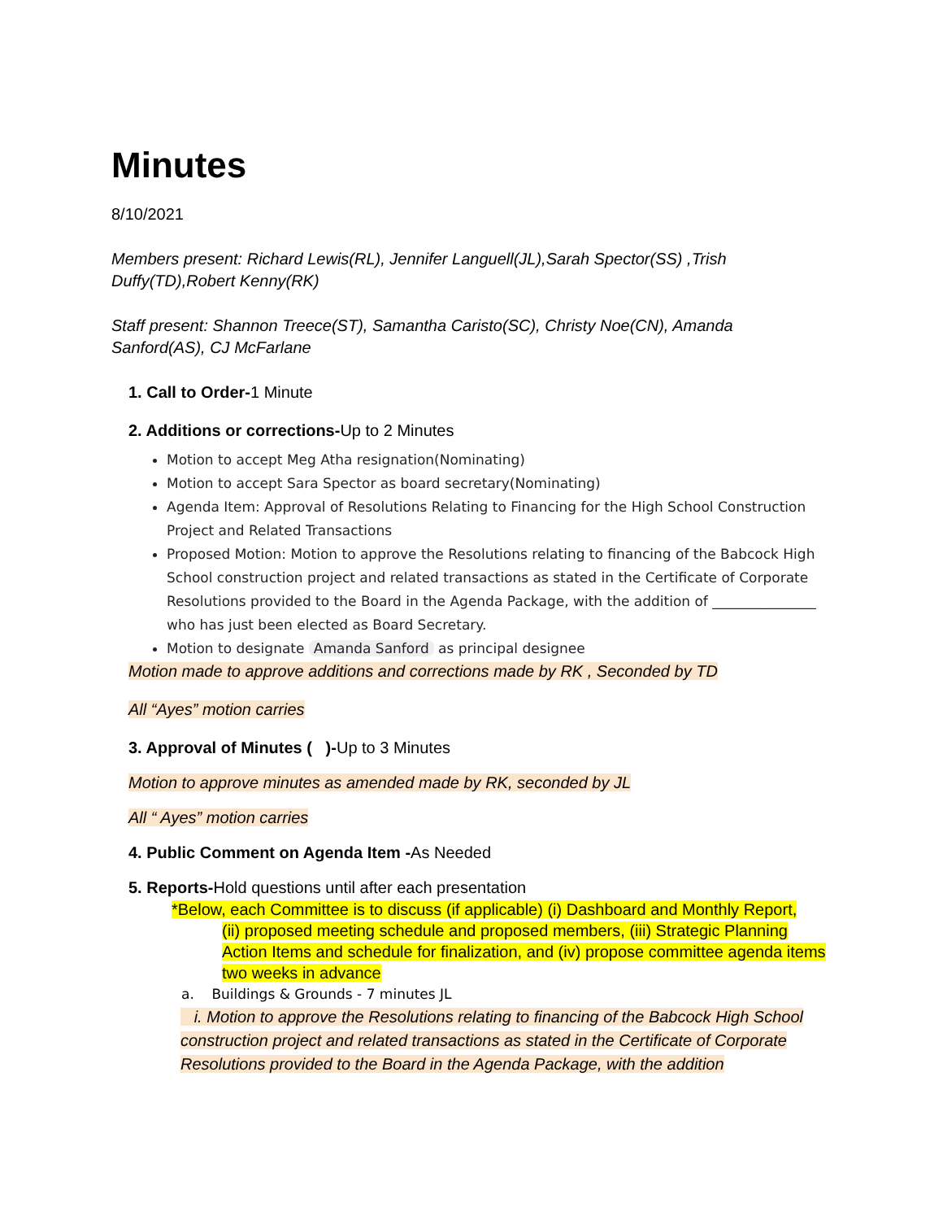Minutes
8/10/2021
Members present: Richard Lewis(RL), Jennifer Languell(JL),Sarah Spector(SS) ,Trish Duffy(TD),Robert Kenny(RK)
Staff present: Shannon Treece(ST), Samantha Caristo(SC), Christy Noe(CN), Amanda Sanford(AS), CJ McFarlane
1. Call to Order-1 Minute
2. Additions or corrections-Up to 2 Minutes
Motion to accept Meg Atha resignation(Nominating)
Motion to accept Sara Spector as board secretary(Nominating)
Agenda Item: Approval of Resolutions Relating to Financing for the High School Construction Project and Related Transactions
Proposed Motion: Motion to approve the Resolutions relating to financing of the Babcock High School construction project and related transactions as stated in the Certificate of Corporate Resolutions provided to the Board in the Agenda Package, with the addition of _______________ who has just been elected as Board Secretary.
Motion to designate Amanda Sanford as principal designee
Motion made to approve additions and corrections made by RK , Seconded by TD
All “Ayes” motion carries
3. Approval of Minutes ( )-Up to 3 Minutes
Motion to approve minutes as amended made by RK, seconded by JL
All “ Ayes” motion carries
4. Public Comment on Agenda Item -As Needed
5. Reports-Hold questions until after each presentation
*Below, each Committee is to discuss (if applicable) (i) Dashboard and Monthly Report,
(ii) proposed meeting schedule and proposed members, (iii) Strategic Planning Action Items and schedule for finalization, and (iv) propose committee agenda items two weeks in advance
a. Buildings & Grounds - 7 minutes JL
i. Motion to approve the Resolutions relating to financing of the Babcock High School construction project and related transactions as stated in the Certificate of Corporate Resolutions provided to the Board in the Agenda Package, with the addition